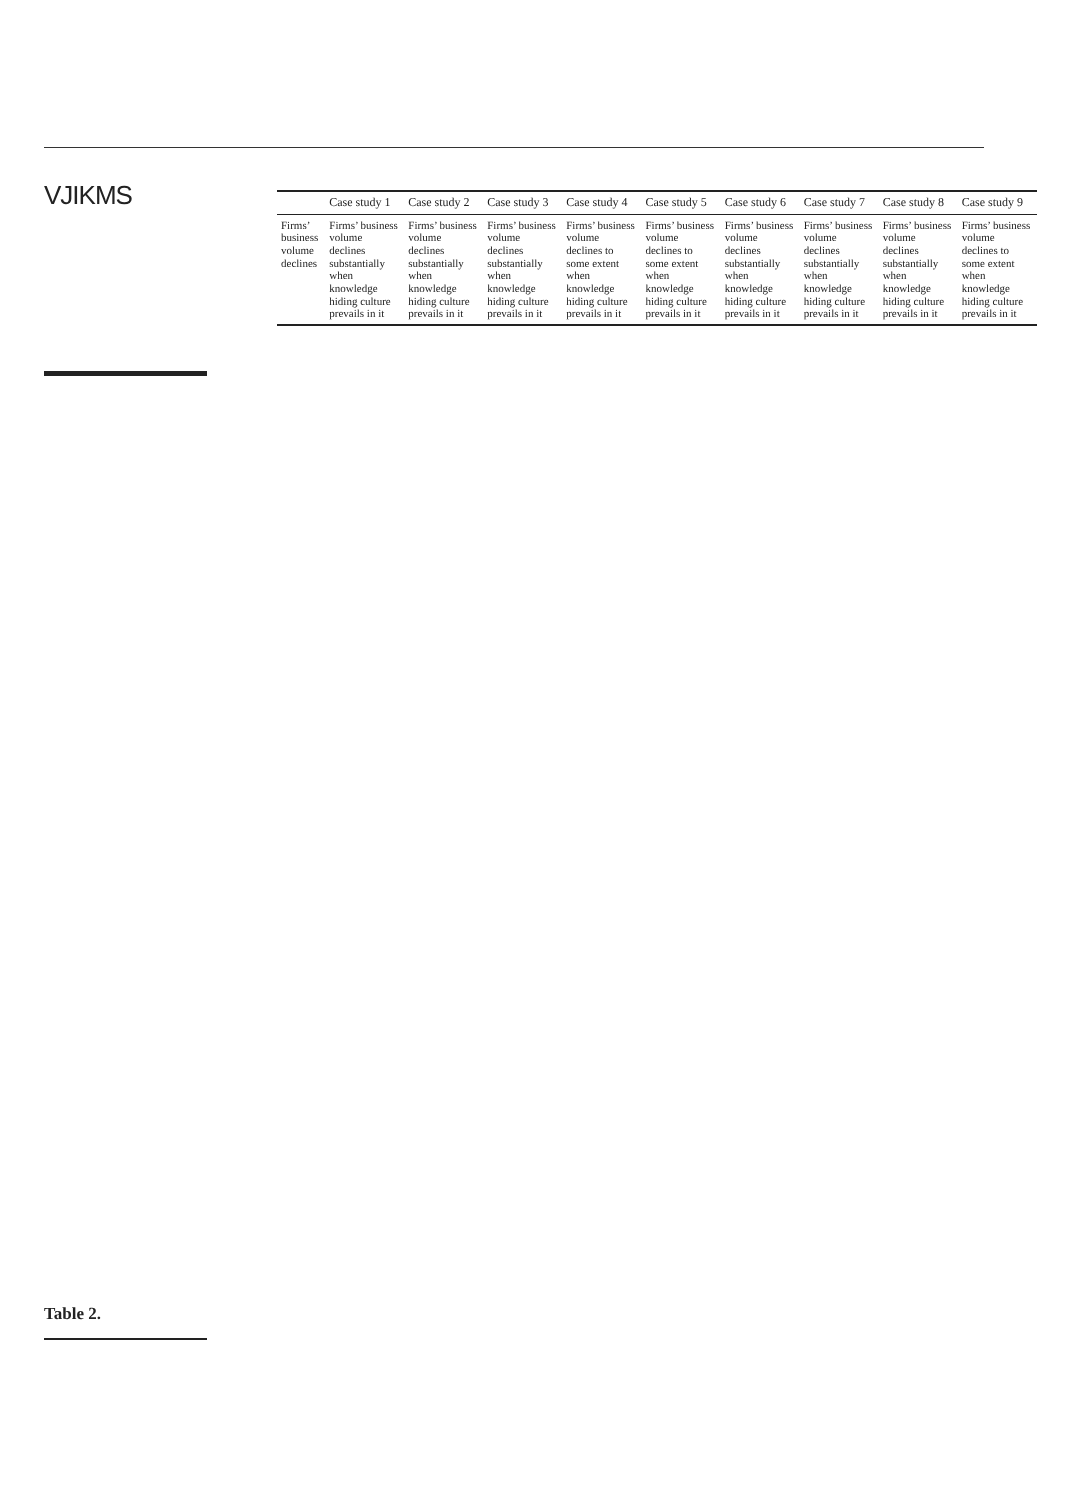VJIKMS
Table 2.
| | Case study 1 | Case study 2 | Case study 3 | Case study 4 | Case study 5 | Case study 6 | Case study 7 | Case study 8 | Case study 9 |
| --- | --- | --- | --- | --- | --- | --- | --- | --- | --- |
| Firms’ business volume declines | Firms’ business volume declines substantially when knowledge hiding culture prevails in it | Firms’ business volume declines substantially when knowledge hiding culture prevails in it | Firms’ business volume declines substantially when knowledge hiding culture prevails in it | Firms’ business volume declines to some extent when knowledge hiding culture prevails in it | Firms’ business volume declines to some extent when knowledge hiding culture prevails in it | Firms’ business volume declines substantially when knowledge hiding culture prevails in it | Firms’ business volume declines substantially when knowledge hiding culture prevails in it | Firms’ business volume declines substantially when knowledge hiding culture prevails in it | Firms’ business volume declines to some extent when knowledge hiding culture prevails in it |